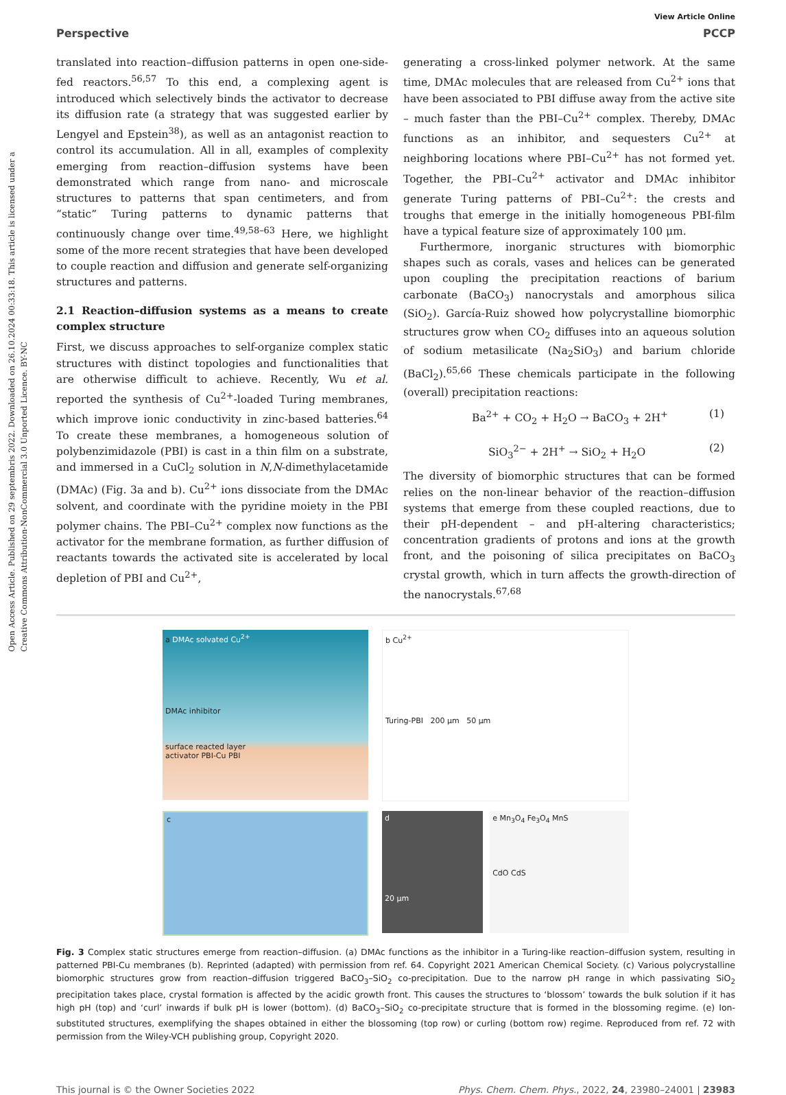Open Access Article. Published on 29 septembris 2022. Downloaded on 26.10.2024 00:33:18. This article is licensed under a Creative Commons Attribution-NonCommercial 3.0 Unported Licence. BY-NC
View Article Online
Perspective PCCP
translated into reaction–diffusion patterns in open one-side-fed reactors.<sup>56,57</sup> To this end, a complexing agent is introduced which selectively binds the activator to decrease its diffusion rate (a strategy that was suggested earlier by Lengyel and Epstein<sup>38</sup>), as well as an antagonist reaction to control its accumulation. All in all, examples of complexity emerging from reaction–diffusion systems have been demonstrated which range from nano- and microscale structures to patterns that span centimeters, and from “static” Turing patterns to dynamic patterns that continuously change over time.<sup>49,58–63</sup> Here, we highlight some of the more recent strategies that have been developed to couple reaction and diffusion and generate self-organizing structures and patterns.
2.1 Reaction–diffusion systems as a means to create complex structure
First, we discuss approaches to self-organize complex static structures with distinct topologies and functionalities that are otherwise difficult to achieve. Recently, Wu et al. reported the synthesis of Cu<sup>2+</sup>-loaded Turing membranes, which improve ionic conductivity in zinc-based batteries.<sup>64</sup> To create these membranes, a homogeneous solution of polybenzimidazole (PBI) is cast in a thin film on a substrate, and immersed in a CuCl<sub>2</sub> solution in N,N-dimethylacetamide (DMAc) (Fig. 3a and b). Cu<sup>2+</sup> ions dissociate from the DMAc solvent, and coordinate with the pyridine moiety in the PBI polymer chains. The PBI–Cu<sup>2+</sup> complex now functions as the activator for the membrane formation, as further diffusion of reactants towards the activated site is accelerated by local depletion of PBI and Cu<sup>2+</sup>,
generating a cross-linked polymer network. At the same time, DMAc molecules that are released from Cu<sup>2+</sup> ions that have been associated to PBI diffuse away from the active site – much faster than the PBI–Cu<sup>2+</sup> complex. Thereby, DMAc functions as an inhibitor, and sequesters Cu<sup>2+</sup> at neighboring locations where PBI–Cu<sup>2+</sup> has not formed yet. Together, the PBI–Cu<sup>2+</sup> activator and DMAc inhibitor generate Turing patterns of PBI–Cu<sup>2+</sup>: the crests and troughs that emerge in the initially homogeneous PBI-film have a typical feature size of approximately 100 μm.
Furthermore, inorganic structures with biomorphic shapes such as corals, vases and helices can be generated upon coupling the precipitation reactions of barium carbonate (BaCO<sub>3</sub>) nanocrystals and amorphous silica (SiO<sub>2</sub>). García-Ruiz showed how polycrystalline biomorphic structures grow when CO<sub>2</sub> diffuses into an aqueous solution of sodium metasilicate (Na<sub>2</sub>SiO<sub>3</sub>) and barium chloride (BaCl<sub>2</sub>).<sup>65,66</sup> These chemicals participate in the following (overall) precipitation reactions:
Ba<sup>2+</sup> + CO<sub>2</sub> + H<sub>2</sub>O → BaCO<sub>3</sub> + 2H<sup>+</sup> (1)
SiO<sub>3</sub><sup>2−</sup> + 2H<sup>+</sup> → SiO<sub>2</sub> + H<sub>2</sub>O (2)
The diversity of biomorphic structures that can be formed relies on the non-linear behavior of the reaction–diffusion systems that emerge from these coupled reactions, due to their pH-dependent – and pH-altering characteristics; concentration gradients of protons and ions at the growth front, and the poisoning of silica precipitates on BaCO<sub>3</sub> crystal growth, which in turn affects the growth-direction of the nanocrystals.<sup>67,68</sup>
a DMAc solvated Cu<sup>2+</sup>
DMAc inhibitor
surface reacted layer
activator PBI-Cu PBI
b Cu<sup>2+</sup>
Turing-PBI 200 μm 50 μm
c
d
20 μm
e Mn<sub>3</sub>O<sub>4</sub> Fe<sub>3</sub>O<sub>4</sub> MnS
CdO CdS
Fig. 3 Complex static structures emerge from reaction–diffusion. (a) DMAc functions as the inhibitor in a Turing-like reaction–diffusion system, resulting in patterned PBI-Cu membranes (b). Reprinted (adapted) with permission from ref. 64. Copyright 2021 American Chemical Society. (c) Various polycrystalline biomorphic structures grow from reaction–diffusion triggered BaCO<sub>3</sub>–SiO<sub>2</sub> co-precipitation. Due to the narrow pH range in which passivating SiO<sub>2</sub> precipitation takes place, crystal formation is affected by the acidic growth front. This causes the structures to ‘blossom’ towards the bulk solution if it has high pH (top) and ‘curl’ inwards if bulk pH is lower (bottom). (d) BaCO<sub>3</sub>–SiO<sub>2</sub> co-precipitate structure that is formed in the blossoming regime. (e) Ion-substituted structures, exemplifying the shapes obtained in either the blossoming (top row) or curling (bottom row) regime. Reproduced from ref. 72 with permission from the Wiley-VCH publishing group, Copyright 2020.
This journal is © the Owner Societies 2022 Phys. Chem. Chem. Phys., 2022, 24, 23980–24001 | 23983